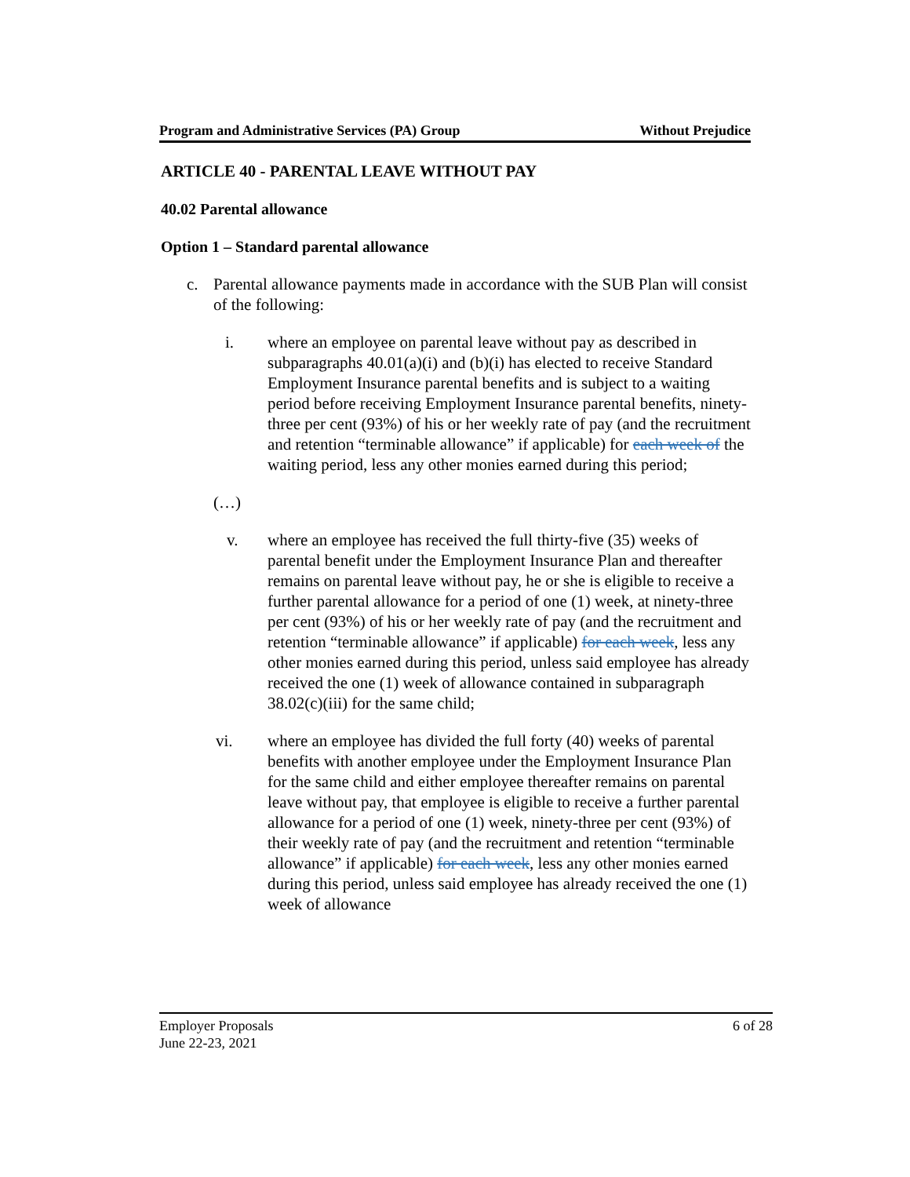Program and Administrative Services (PA) Group Without Prejudice
ARTICLE 40 - PARENTAL LEAVE WITHOUT PAY
40.02 Parental allowance
Option 1 – Standard parental allowance
c. Parental allowance payments made in accordance with the SUB Plan will consist of the following:
i. where an employee on parental leave without pay as described in subparagraphs 40.01(a)(i) and (b)(i) has elected to receive Standard Employment Insurance parental benefits and is subject to a waiting period before receiving Employment Insurance parental benefits, ninety-three per cent (93%) of his or her weekly rate of pay (and the recruitment and retention “terminable allowance” if applicable) for each week of the waiting period, less any other monies earned during this period;
(…)
v. where an employee has received the full thirty-five (35) weeks of parental benefit under the Employment Insurance Plan and thereafter remains on parental leave without pay, he or she is eligible to receive a further parental allowance for a period of one (1) week, at ninety-three per cent (93%) of his or her weekly rate of pay (and the recruitment and retention “terminable allowance” if applicable) for each week, less any other monies earned during this period, unless said employee has already received the one (1) week of allowance contained in subparagraph 38.02(c)(iii) for the same child;
vi. where an employee has divided the full forty (40) weeks of parental benefits with another employee under the Employment Insurance Plan for the same child and either employee thereafter remains on parental leave without pay, that employee is eligible to receive a further parental allowance for a period of one (1) week, ninety-three per cent (93%) of their weekly rate of pay (and the recruitment and retention “terminable allowance” if applicable) for each week, less any other monies earned during this period, unless said employee has already received the one (1) week of allowance
Employer Proposals
June 22-23, 2021
6 of 28